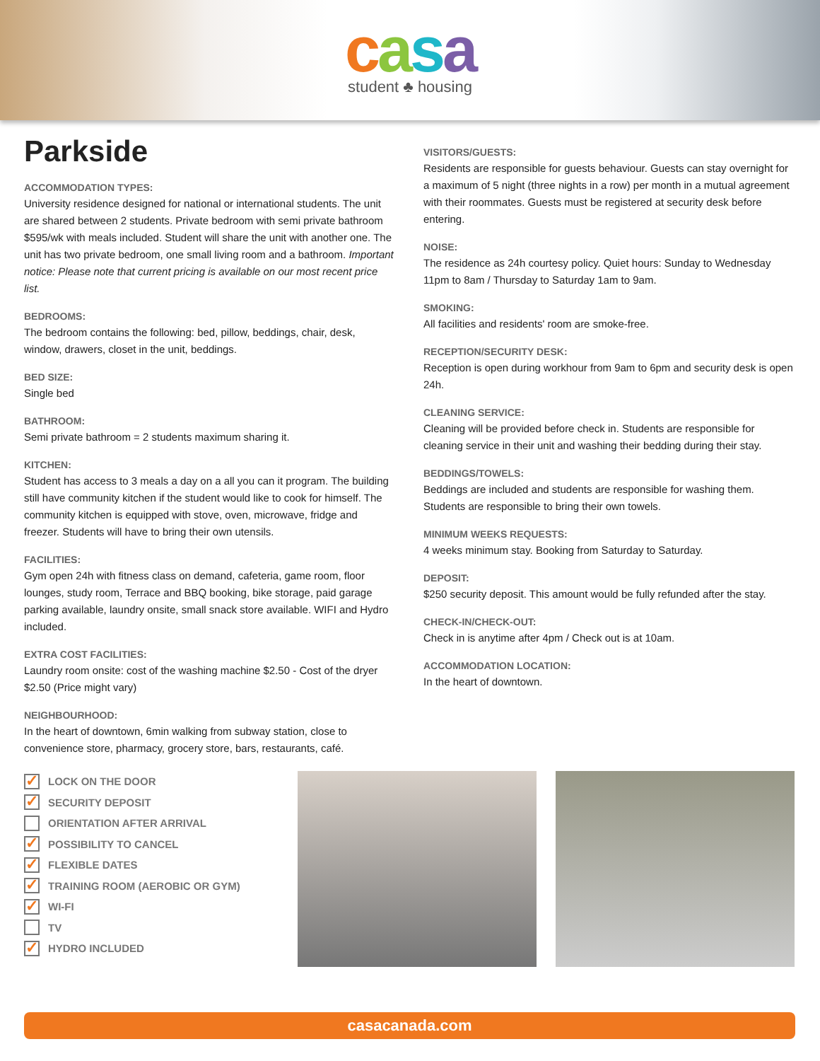casa
student ♣ housing
Parkside
ACCOMMODATION TYPES:
University residence designed for national or international students. The unit are shared between 2 students. Private bedroom with semi private bathroom $595/wk with meals included. Student will share the unit with another one. The unit has two private bedroom, one small living room and a bathroom. Important notice: Please note that current pricing is available on our most recent price list.
BEDROOMS:
The bedroom contains the following: bed, pillow, beddings, chair, desk, window, drawers, closet in the unit, beddings.
BED SIZE:
Single bed
BATHROOM:
Semi private bathroom = 2 students maximum sharing it.
KITCHEN:
Student has access to 3 meals a day on a all you can it program. The building still have community kitchen if the student would like to cook for himself. The community kitchen is equipped with stove, oven, microwave, fridge and freezer. Students will have to bring their own utensils.
FACILITIES:
Gym open 24h with fitness class on demand, cafeteria, game room, floor lounges, study room, Terrace and BBQ booking, bike storage, paid garage parking available, laundry onsite, small snack store available. WIFI and Hydro included.
EXTRA COST FACILITIES:
Laundry room onsite: cost of the washing machine $2.50 - Cost of the dryer $2.50 (Price might vary)
NEIGHBOURHOOD:
In the heart of downtown, 6min walking from subway station, close to convenience store, pharmacy, grocery store, bars, restaurants, café.
VISITORS/GUESTS:
Residents are responsible for guests behaviour. Guests can stay overnight for a maximum of 5 night (three nights in a row) per month in a mutual agreement with their roommates. Guests must be registered at security desk before entering.
NOISE:
The residence as 24h courtesy policy. Quiet hours: Sunday to Wednesday 11pm to 8am / Thursday to Saturday 1am to 9am.
SMOKING:
All facilities and residents' room are smoke-free.
RECEPTION/SECURITY DESK:
Reception is open during workhour from 9am to 6pm and security desk is open 24h.
CLEANING SERVICE:
Cleaning will be provided before check in. Students are responsible for cleaning service in their unit and washing their bedding during their stay.
BEDDINGS/TOWELS:
Beddings are included and students are responsible for washing them. Students are responsible to bring their own towels.
MINIMUM WEEKS REQUESTS:
4 weeks minimum stay. Booking from Saturday to Saturday.
DEPOSIT:
$250 security deposit. This amount would be fully refunded after the stay.
CHECK-IN/CHECK-OUT:
Check in is anytime after 4pm / Check out is at 10am.
ACCOMMODATION LOCATION:
In the heart of downtown.
✓ LOCK ON THE DOOR
✓ SECURITY DEPOSIT
ORIENTATION AFTER ARRIVAL
✓ POSSIBILITY TO CANCEL
✓ FLEXIBLE DATES
✓ TRAINING ROOM (AEROBIC OR GYM)
✓ WI-FI
TV
✓ HYDRO INCLUDED
casacanada.com